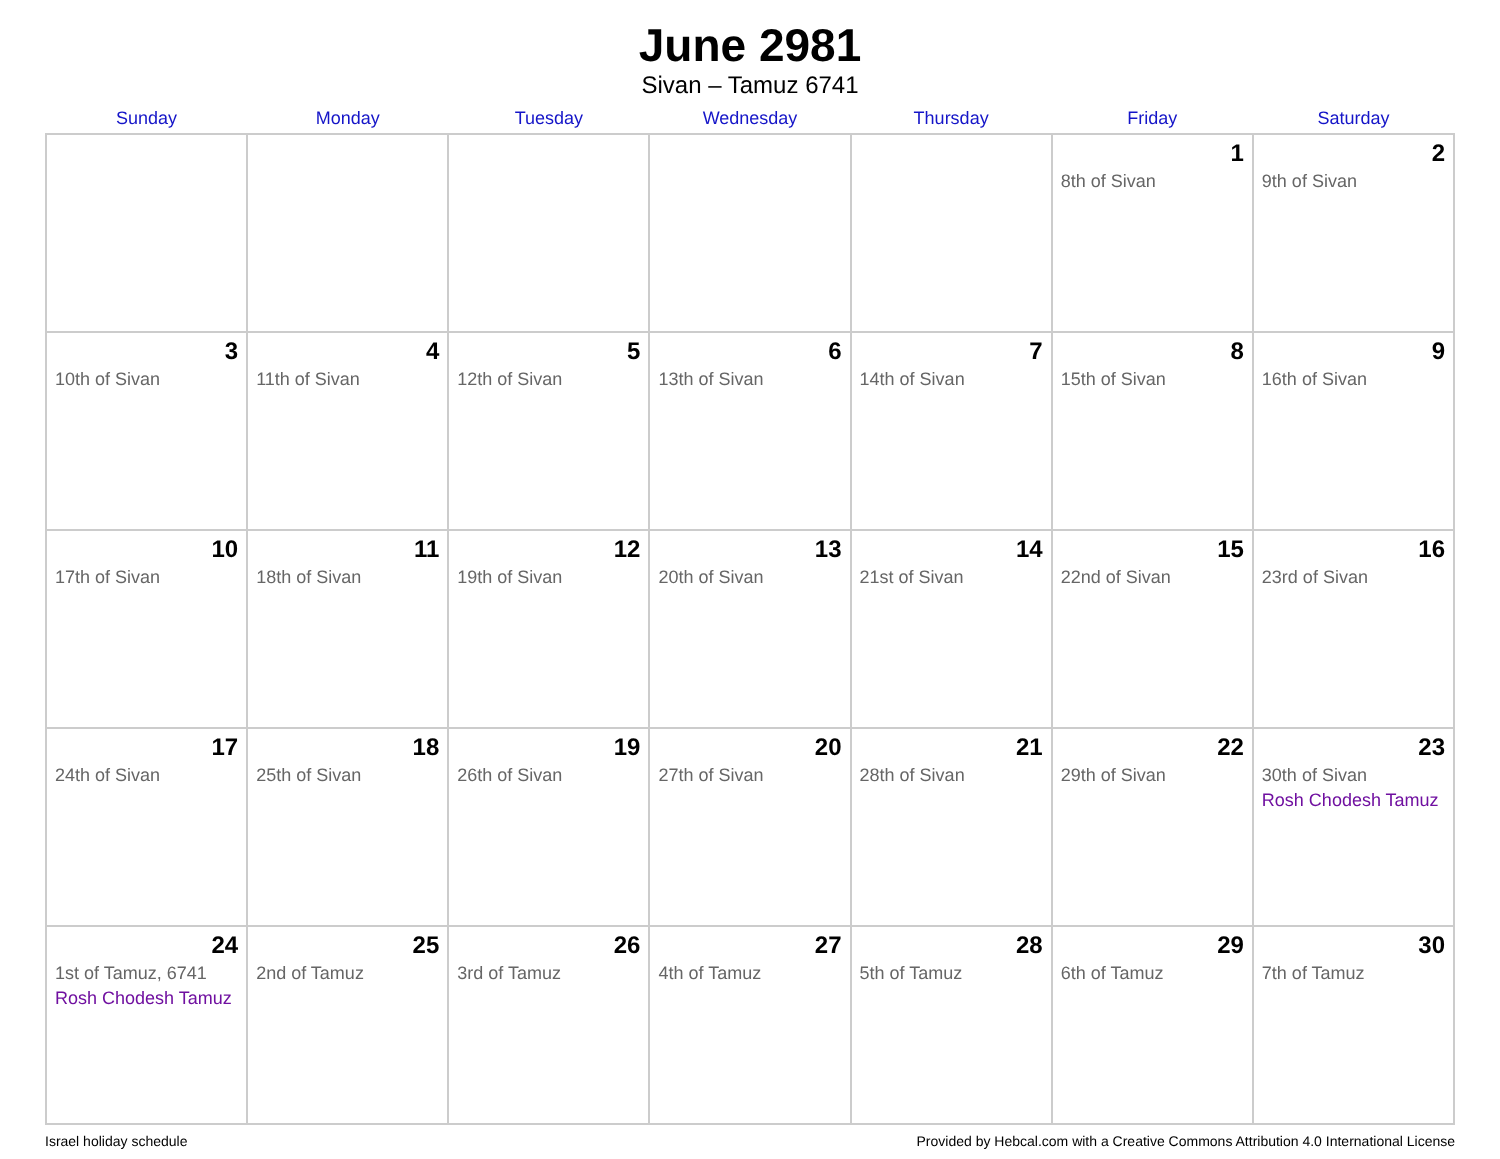June 2981
Sivan – Tamuz 6741
| Sunday | Monday | Tuesday | Wednesday | Thursday | Friday | Saturday |
| --- | --- | --- | --- | --- | --- | --- |
| | | | | | 1 8th of Sivan | 2 9th of Sivan |
| 3 10th of Sivan | 4 11th of Sivan | 5 12th of Sivan | 6 13th of Sivan | 7 14th of Sivan | 8 15th of Sivan | 9 16th of Sivan |
| 10 17th of Sivan | 11 18th of Sivan | 12 19th of Sivan | 13 20th of Sivan | 14 21st of Sivan | 15 22nd of Sivan | 16 23rd of Sivan |
| 17 24th of Sivan | 18 25th of Sivan | 19 26th of Sivan | 20 27th of Sivan | 21 28th of Sivan | 22 29th of Sivan | 23 30th of Sivan Rosh Chodesh Tamuz |
| 24 1st of Tamuz, 6741 Rosh Chodesh Tamuz | 25 2nd of Tamuz | 26 3rd of Tamuz | 27 4th of Tamuz | 28 5th of Tamuz | 29 6th of Tamuz | 30 7th of Tamuz |
Israel holiday schedule Provided by Hebcal.com with a Creative Commons Attribution 4.0 International License